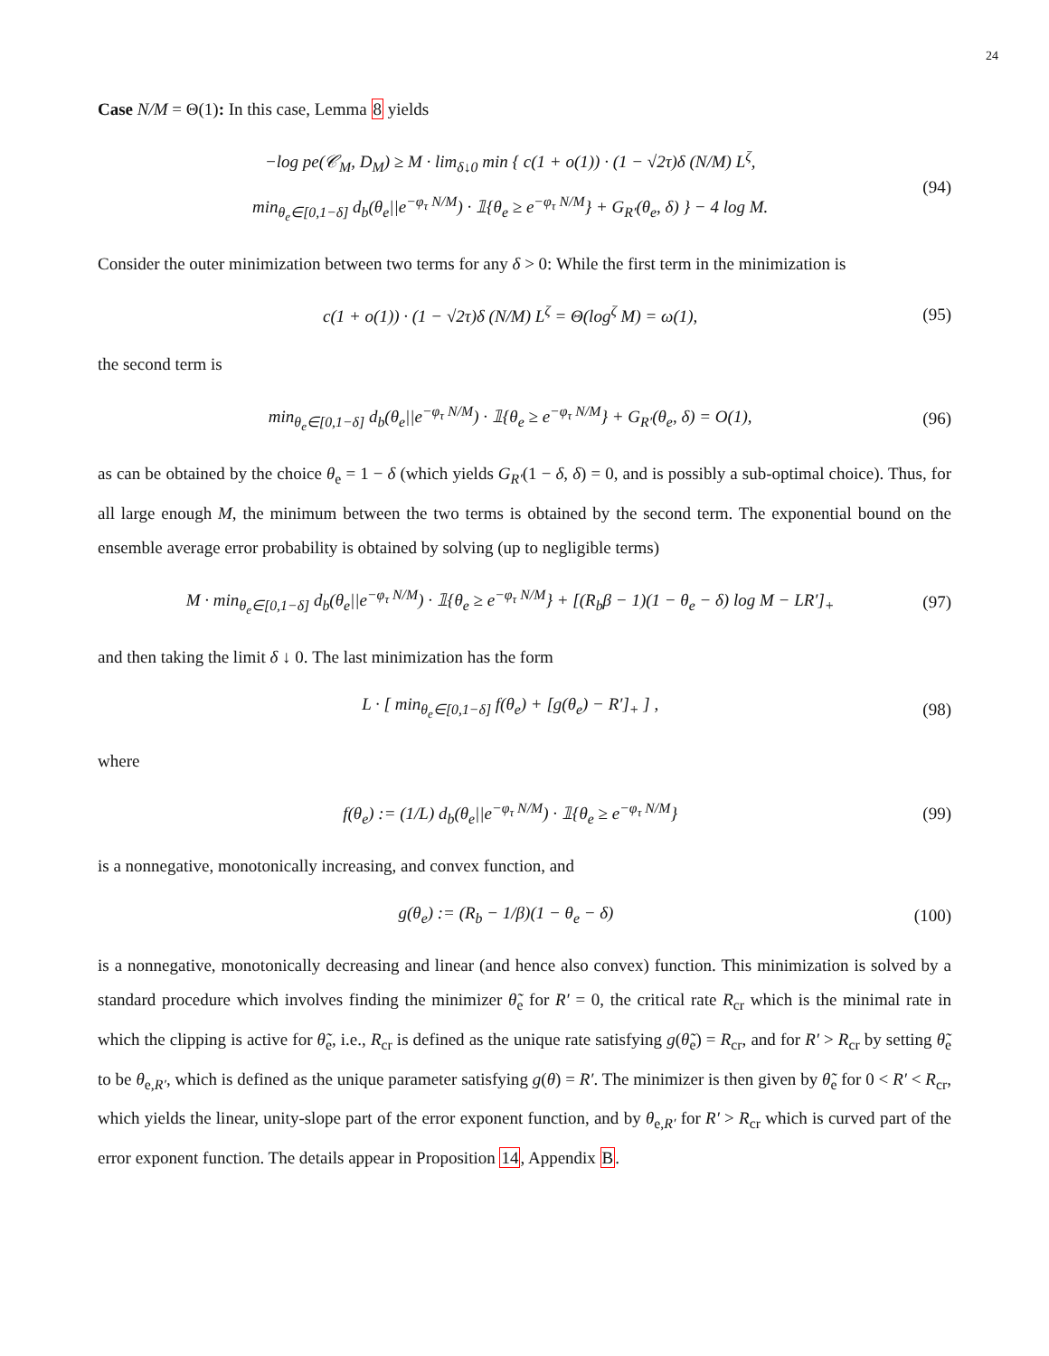24
Case N/M = Θ(1): In this case, Lemma 8 yields
−log pe(𝒞<sub>M</sub>, D<sub>M</sub>) ≥ M · lim<sub>δ↓0</sub> min { c(1 + o(1)) · (1 − √2τ)δ (N/M) L<sup>ζ</sup>,
min<sub>θ<sub>e</sub>∈[0,1−δ]</sub> d<sub>b</sub>(θ<sub>e</sub>||e<sup>−φ<sub>τ</sub> N/M</sup>) · 𝟙{θ<sub>e</sub> ≥ e<sup>−φ<sub>τ</sub> N/M</sup>} + G<sub>R′</sub>(θ<sub>e</sub>, δ) } − 4 log M. (94)
Consider the outer minimization between two terms for any δ > 0: While the first term in the minimization is
c(1 + o(1)) · (1 − √2τ)δ (N/M) L<sup>ζ</sup> = Θ(log<sup>ζ</sup> M) = ω(1), (95)
the second term is
min<sub>θ<sub>e</sub>∈[0,1−δ]</sub> d<sub>b</sub>(θ<sub>e</sub>||e<sup>−φ<sub>τ</sub> N/M</sup>) · 𝟙{θ<sub>e</sub> ≥ e<sup>−φ<sub>τ</sub> N/M</sup>} + G<sub>R′</sub>(θ<sub>e</sub>, δ) = O(1), (96)
as can be obtained by the choice θ<sub>e</sub> = 1 − δ (which yields G<sub>R′</sub>(1 − δ, δ) = 0, and is possibly a sub-optimal choice). Thus, for all large enough M, the minimum between the two terms is obtained by the second term. The exponential bound on the ensemble average error probability is obtained by solving (up to negligible terms)
M · min<sub>θ<sub>e</sub>∈[0,1−δ]</sub> d<sub>b</sub>(θ<sub>e</sub>||e<sup>−φ<sub>τ</sub> N/M</sup>) · 𝟙{θ<sub>e</sub> ≥ e<sup>−φ<sub>τ</sub> N/M</sup>} + [(R<sub>b</sub>β − 1)(1 − θ<sub>e</sub> − δ) log M − LR′]<sub>+</sub> (97)
and then taking the limit δ ↓ 0. The last minimization has the form
L · [ min<sub>θ<sub>e</sub>∈[0,1−δ]</sub> f(θ<sub>e</sub>) + [g(θ<sub>e</sub>) − R′]<sub>+</sub> ] , (98)
where
f(θ<sub>e</sub>) := (1/L) d<sub>b</sub>(θ<sub>e</sub>||e<sup>−φ<sub>τ</sub> N/M</sup>) · 𝟙{θ<sub>e</sub> ≥ e<sup>−φ<sub>τ</sub> N/M</sup>} (99)
is a nonnegative, monotonically increasing, and convex function, and
g(θ<sub>e</sub>) := (R<sub>b</sub> − 1/β)(1 − θ<sub>e</sub> − δ) (100)
is a nonnegative, monotonically decreasing and linear (and hence also convex) function. This minimization is solved by a standard procedure which involves finding the minimizer θ̃<sub>e</sub> for R′ = 0, the critical rate R<sub>cr</sub> which is the minimal rate in which the clipping is active for θ̃<sub>e</sub>, i.e., R<sub>cr</sub> is defined as the unique rate satisfying g(θ̃<sub>e</sub>) = R<sub>cr</sub>, and for R′ > R<sub>cr</sub> by setting θ̃<sub>e</sub> to be θ<sub>e,R′</sub>, which is defined as the unique parameter satisfying g(θ) = R′. The minimizer is then given by θ̃<sub>e</sub> for 0 < R′ < R<sub>cr</sub>, which yields the linear, unity-slope part of the error exponent function, and by θ<sub>e,R′</sub> for R′ > R<sub>cr</sub> which is curved part of the error exponent function. The details appear in Proposition 14, Appendix B.